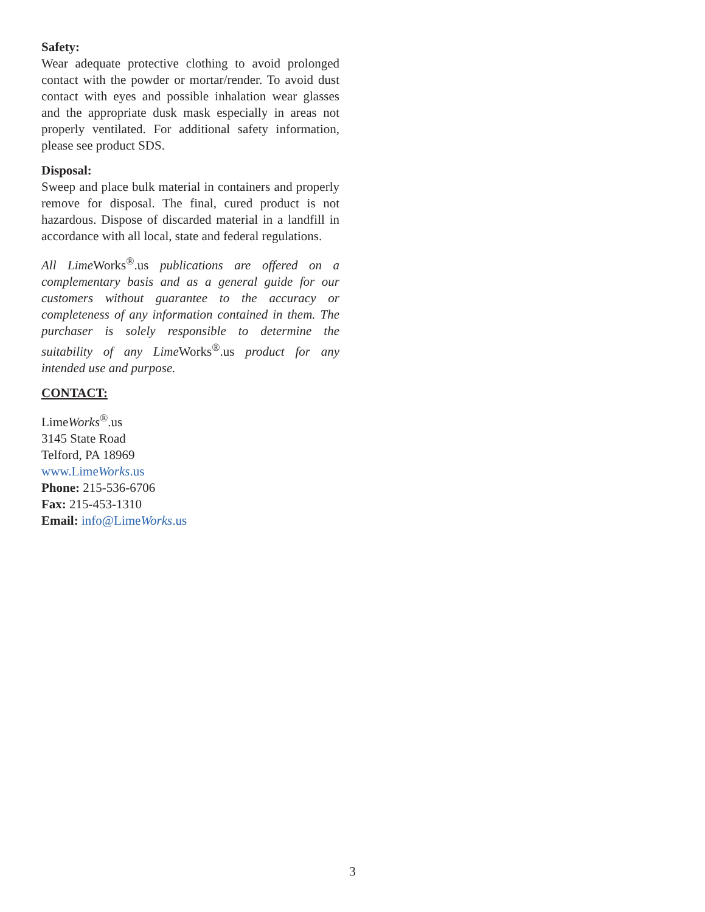Safety:
Wear adequate protective clothing to avoid prolonged contact with the powder or mortar/render. To avoid dust contact with eyes and possible inhalation wear glasses and the appropriate dusk mask especially in areas not properly ventilated. For additional safety information, please see product SDS.
Disposal:
Sweep and place bulk material in containers and properly remove for disposal. The final, cured product is not hazardous. Dispose of discarded material in a landfill in accordance with all local, state and federal regulations.
All Lime Works<sup>®</sup>.us publications are offered on a complementary basis and as a general guide for our customers without guarantee to the accuracy or completeness of any information contained in them. The purchaser is solely responsible to determine the suitability of any Lime Works<sup>®</sup>.us product for any intended use and purpose.
CONTACT:
LimeWorks<sup>®</sup>.us
3145 State Road
Telford, PA 18969
www.LimeWorks.us
Phone: 215-536-6706
Fax: 215-453-1310
Email: info@LimeWorks.us
3